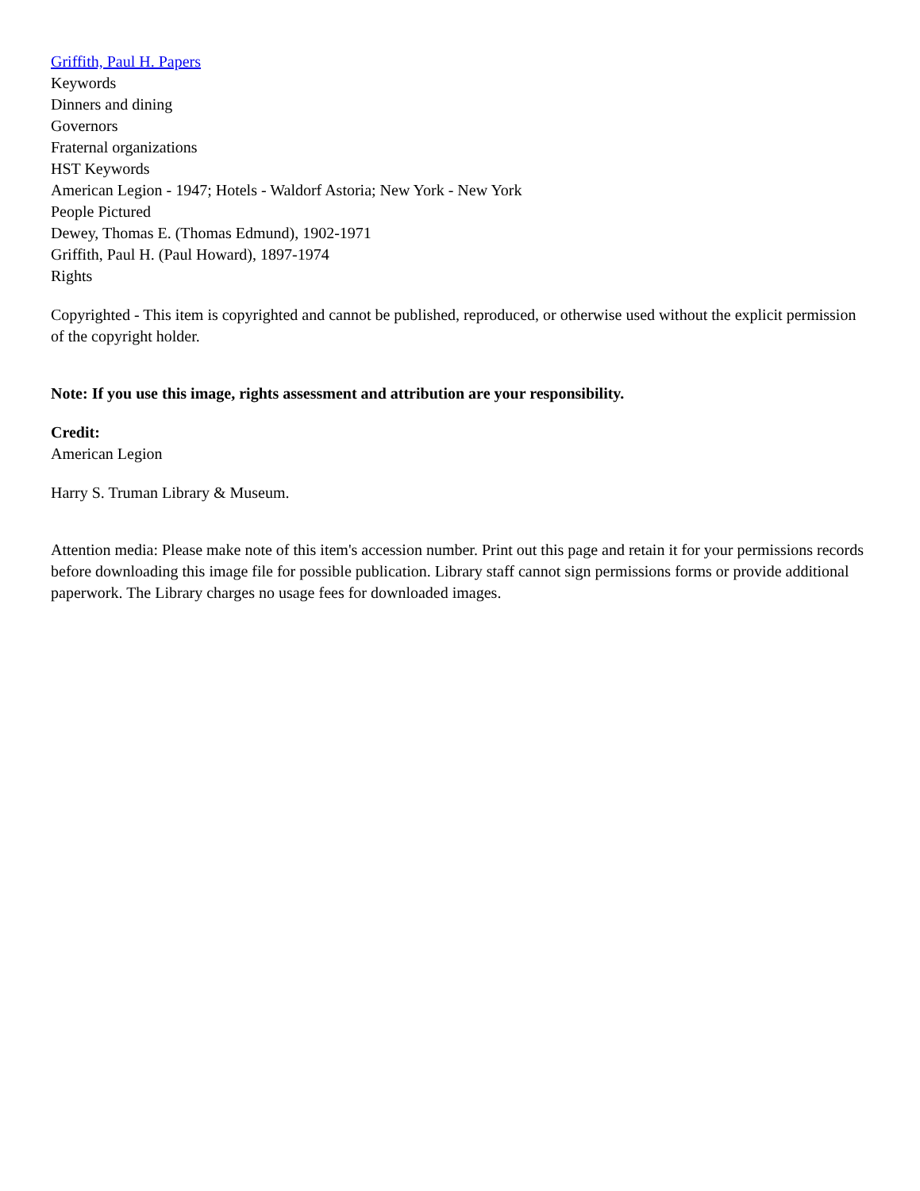Griffith, Paul H. Papers
Keywords
Dinners and dining
Governors
Fraternal organizations
HST Keywords
American Legion - 1947; Hotels - Waldorf Astoria; New York - New York
People Pictured
Dewey, Thomas E. (Thomas Edmund), 1902-1971
Griffith, Paul H. (Paul Howard), 1897-1974
Rights
Copyrighted - This item is copyrighted and cannot be published, reproduced, or otherwise used without the explicit permission of the copyright holder.
Note: If you use this image, rights assessment and attribution are your responsibility.
Credit:
American Legion
Harry S. Truman Library & Museum.
Attention media: Please make note of this item's accession number. Print out this page and retain it for your permissions records before downloading this image file for possible publication. Library staff cannot sign permissions forms or provide additional paperwork. The Library charges no usage fees for downloaded images.